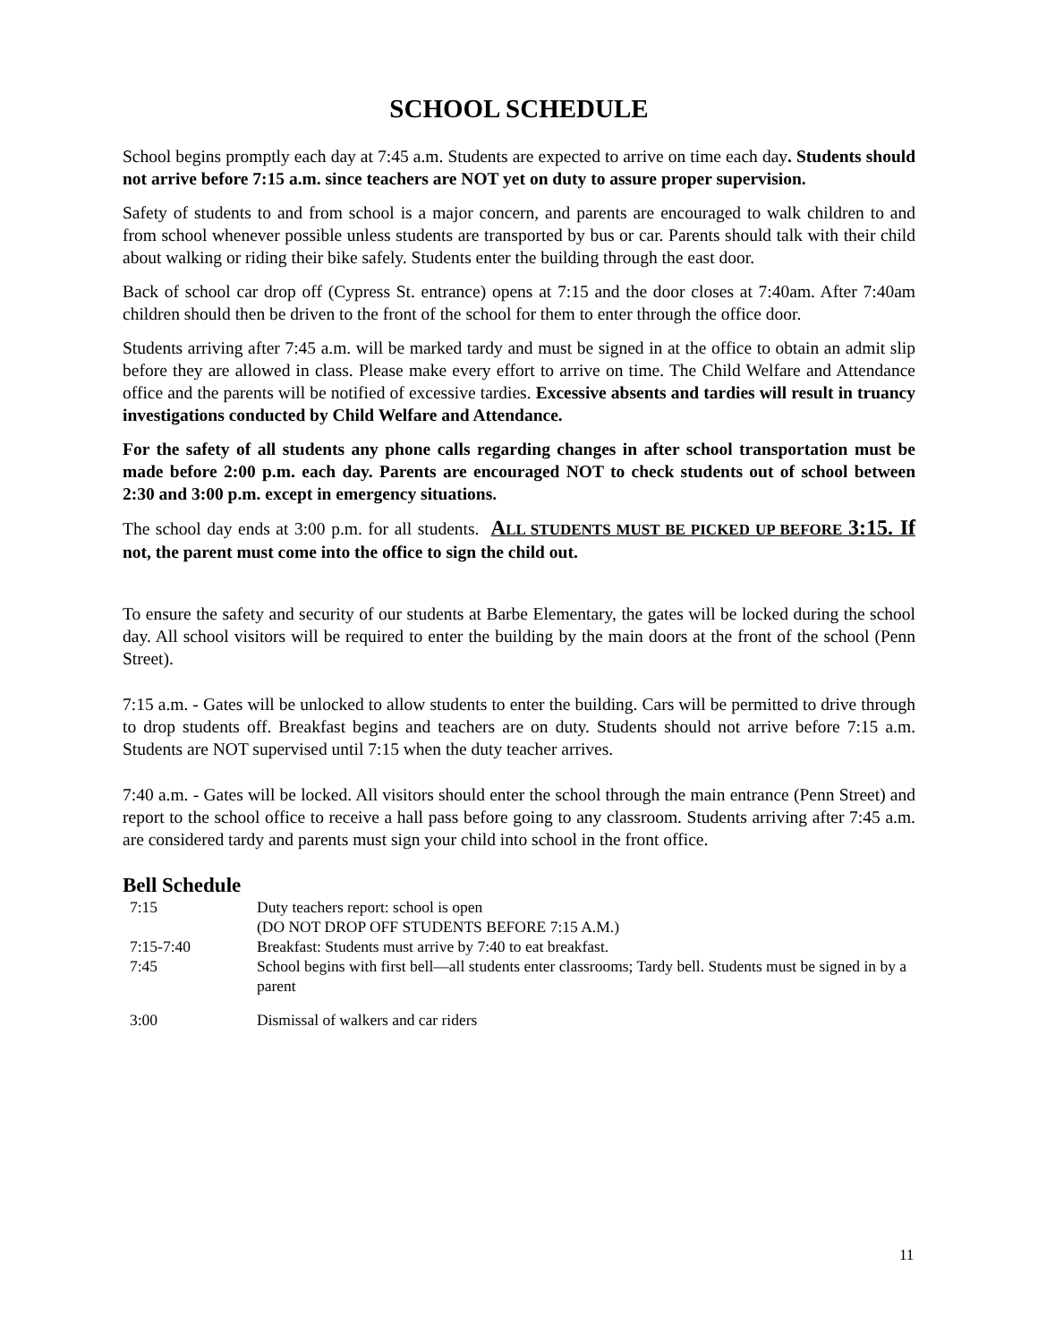SCHOOL SCHEDULE
School begins promptly each day at 7:45 a.m. Students are expected to arrive on time each day. Students should not arrive before 7:15 a.m. since teachers are NOT yet on duty to assure proper supervision.
Safety of students to and from school is a major concern, and parents are encouraged to walk children to and from school whenever possible unless students are transported by bus or car. Parents should talk with their child about walking or riding their bike safely. Students enter the building through the east door.
Back of school car drop off (Cypress St. entrance) opens at 7:15 and the door closes at 7:40am. After 7:40am children should then be driven to the front of the school for them to enter through the office door.
Students arriving after 7:45 a.m. will be marked tardy and must be signed in at the office to obtain an admit slip before they are allowed in class. Please make every effort to arrive on time. The Child Welfare and Attendance office and the parents will be notified of excessive tardies. Excessive absents and tardies will result in truancy investigations conducted by Child Welfare and Attendance.
For the safety of all students any phone calls regarding changes in after school transportation must be made before 2:00 p.m. each day. Parents are encouraged NOT to check students out of school between 2:30 and 3:00 p.m. except in emergency situations.
The school day ends at 3:00 p.m. for all students. ALL STUDENTS MUST BE PICKED UP BEFORE 3:15. If not, the parent must come into the office to sign the child out.
To ensure the safety and security of our students at Barbe Elementary, the gates will be locked during the school day. All school visitors will be required to enter the building by the main doors at the front of the school (Penn Street).
7:15 a.m. - Gates will be unlocked to allow students to enter the building. Cars will be permitted to drive through to drop students off. Breakfast begins and teachers are on duty. Students should not arrive before 7:15 a.m. Students are NOT supervised until 7:15 when the duty teacher arrives.
7:40 a.m. - Gates will be locked. All visitors should enter the school through the main entrance (Penn Street) and report to the school office to receive a hall pass before going to any classroom. Students arriving after 7:45 a.m. are considered tardy and parents must sign your child into school in the front office.
Bell Schedule
| 7:15 | Duty teachers report: school is open (DO NOT DROP OFF STUDENTS BEFORE 7:15 A.M.) |
| 7:15-7:40 | Breakfast: Students must arrive by 7:40 to eat breakfast. |
| 7:45 | School begins with first bell—all students enter classrooms; Tardy bell. Students must be signed in by a parent |
| 3:00 | Dismissal of walkers and car riders |
11